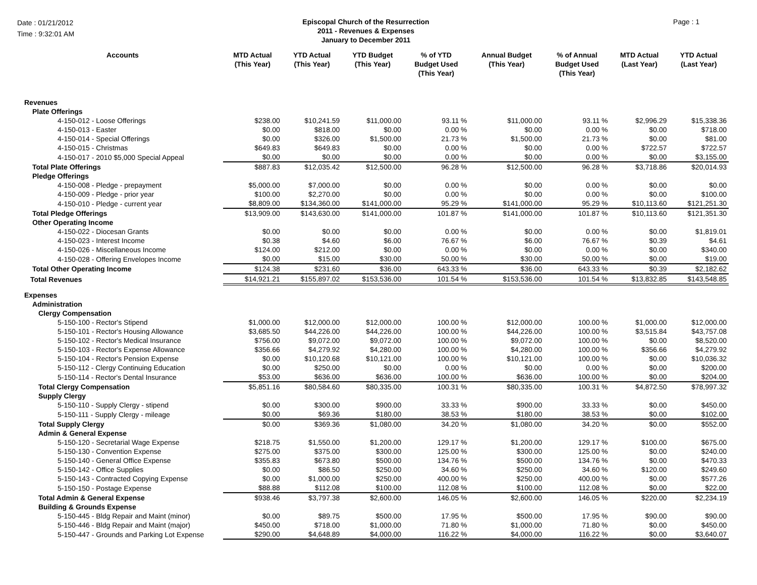Date : 01/21/2012
Time : 9:32:01 AM
Episcopal Church of the Resurrection
2011 - Revenues & Expenses
January to December 2011
Page : 1
| Accounts | MTD Actual (This Year) | YTD Actual (This Year) | YTD Budget (This Year) | % of YTD Budget Used (This Year) | Annual Budget (This Year) | % of Annual Budget Used (This Year) | MTD Actual (Last Year) | YTD Actual (Last Year) |
| --- | --- | --- | --- | --- | --- | --- | --- | --- |
| Revenues | | | | | | | | |
| Plate Offerings | | | | | | | | |
| 4-150-012 - Loose Offerings | $238.00 | $10,241.59 | $11,000.00 | 93.11 % | $11,000.00 | 93.11 % | $2,996.29 | $15,338.36 |
| 4-150-013 - Easter | $0.00 | $818.00 | $0.00 | 0.00 % | $0.00 | 0.00 % | $0.00 | $718.00 |
| 4-150-014 - Special Offerings | $0.00 | $326.00 | $1,500.00 | 21.73 % | $1,500.00 | 21.73 % | $0.00 | $81.00 |
| 4-150-015 - Christmas | $649.83 | $649.83 | $0.00 | 0.00 % | $0.00 | 0.00 % | $722.57 | $722.57 |
| 4-150-017 - 2010 $5,000 Special Appeal | $0.00 | $0.00 | $0.00 | 0.00 % | $0.00 | 0.00 % | $0.00 | $3,155.00 |
| Total Plate Offerings | $887.83 | $12,035.42 | $12,500.00 | 96.28 % | $12,500.00 | 96.28 % | $3,718.86 | $20,014.93 |
| Pledge Offerings | | | | | | | | |
| 4-150-008 - Pledge - prepayment | $5,000.00 | $7,000.00 | $0.00 | 0.00 % | $0.00 | 0.00 % | $0.00 | $0.00 |
| 4-150-009 - Pledge - prior year | $100.00 | $2,270.00 | $0.00 | 0.00 % | $0.00 | 0.00 % | $0.00 | $100.00 |
| 4-150-010 - Pledge - current year | $8,809.00 | $134,360.00 | $141,000.00 | 95.29 % | $141,000.00 | 95.29 % | $10,113.60 | $121,251.30 |
| Total Pledge Offerings | $13,909.00 | $143,630.00 | $141,000.00 | 101.87 % | $141,000.00 | 101.87 % | $10,113.60 | $121,351.30 |
| Other Operating Income | | | | | | | | |
| 4-150-022 - Diocesan Grants | $0.00 | $0.00 | $0.00 | 0.00 % | $0.00 | 0.00 % | $0.00 | $1,819.01 |
| 4-150-023 - Interest Income | $0.38 | $4.60 | $6.00 | 76.67 % | $6.00 | 76.67 % | $0.39 | $4.61 |
| 4-150-026 - Miscellaneous Income | $124.00 | $212.00 | $0.00 | 0.00 % | $0.00 | 0.00 % | $0.00 | $340.00 |
| 4-150-028 - Offering Envelopes Income | $0.00 | $15.00 | $30.00 | 50.00 % | $30.00 | 50.00 % | $0.00 | $19.00 |
| Total Other Operating Income | $124.38 | $231.60 | $36.00 | 643.33 % | $36.00 | 643.33 % | $0.39 | $2,182.62 |
| Total Revenues | $14,921.21 | $155,897.02 | $153,536.00 | 101.54 % | $153,536.00 | 101.54 % | $13,832.85 | $143,548.85 |
| Expenses | | | | | | | | |
| Administration | | | | | | | | |
| Clergy Compensation | | | | | | | | |
| 5-150-100 - Rector's Stipend | $1,000.00 | $12,000.00 | $12,000.00 | 100.00 % | $12,000.00 | 100.00 % | $1,000.00 | $12,000.00 |
| 5-150-101 - Rector's Housing Allowance | $3,685.50 | $44,226.00 | $44,226.00 | 100.00 % | $44,226.00 | 100.00 % | $3,515.84 | $43,757.08 |
| 5-150-102 - Rector's Medical Insurance | $756.00 | $9,072.00 | $9,072.00 | 100.00 % | $9,072.00 | 100.00 % | $0.00 | $8,520.00 |
| 5-150-103 - Rector's Expense Allowance | $356.66 | $4,279.92 | $4,280.00 | 100.00 % | $4,280.00 | 100.00 % | $356.66 | $4,279.92 |
| 5-150-104 - Rector's Pension Expense | $0.00 | $10,120.68 | $10,121.00 | 100.00 % | $10,121.00 | 100.00 % | $0.00 | $10,036.32 |
| 5-150-112 - Clergy Continuing Education | $0.00 | $250.00 | $0.00 | 0.00 % | $0.00 | 0.00 % | $0.00 | $200.00 |
| 5-150-114 - Rector's Dental Insurance | $53.00 | $636.00 | $636.00 | 100.00 % | $636.00 | 100.00 % | $0.00 | $204.00 |
| Total Clergy Compensation | $5,851.16 | $80,584.60 | $80,335.00 | 100.31 % | $80,335.00 | 100.31 % | $4,872.50 | $78,997.32 |
| Supply Clergy | | | | | | | | |
| 5-150-110 - Supply Clergy - stipend | $0.00 | $300.00 | $900.00 | 33.33 % | $900.00 | 33.33 % | $0.00 | $450.00 |
| 5-150-111 - Supply Clergy - mileage | $0.00 | $69.36 | $180.00 | 38.53 % | $180.00 | 38.53 % | $0.00 | $102.00 |
| Total Supply Clergy | $0.00 | $369.36 | $1,080.00 | 34.20 % | $1,080.00 | 34.20 % | $0.00 | $552.00 |
| Admin & General Expense | | | | | | | | |
| 5-150-120 - Secretarial Wage Expense | $218.75 | $1,550.00 | $1,200.00 | 129.17 % | $1,200.00 | 129.17 % | $100.00 | $675.00 |
| 5-150-130 - Convention Expense | $275.00 | $375.00 | $300.00 | 125.00 % | $300.00 | 125.00 % | $0.00 | $240.00 |
| 5-150-140 - General Office Expense | $355.83 | $673.80 | $500.00 | 134.76 % | $500.00 | 134.76 % | $0.00 | $470.33 |
| 5-150-142 - Office Supplies | $0.00 | $86.50 | $250.00 | 34.60 % | $250.00 | 34.60 % | $120.00 | $249.60 |
| 5-150-143 - Contracted Copying Expense | $0.00 | $1,000.00 | $250.00 | 400.00 % | $250.00 | 400.00 % | $0.00 | $577.26 |
| 5-150-150 - Postage Expense | $88.88 | $112.08 | $100.00 | 112.08 % | $100.00 | 112.08 % | $0.00 | $22.00 |
| Total Admin & General Expense | $938.46 | $3,797.38 | $2,600.00 | 146.05 % | $2,600.00 | 146.05 % | $220.00 | $2,234.19 |
| Building & Grounds Expense | | | | | | | | |
| 5-150-445 - Bldg Repair and Maint (minor) | $0.00 | $89.75 | $500.00 | 17.95 % | $500.00 | 17.95 % | $90.00 | $90.00 |
| 5-150-446 - Bldg Repair and Maint (major) | $450.00 | $718.00 | $1,000.00 | 71.80 % | $1,000.00 | 71.80 % | $0.00 | $450.00 |
| 5-150-447 - Grounds and Parking Lot Expense | $290.00 | $4,648.89 | $4,000.00 | 116.22 % | $4,000.00 | 116.22 % | $0.00 | $3,640.07 |